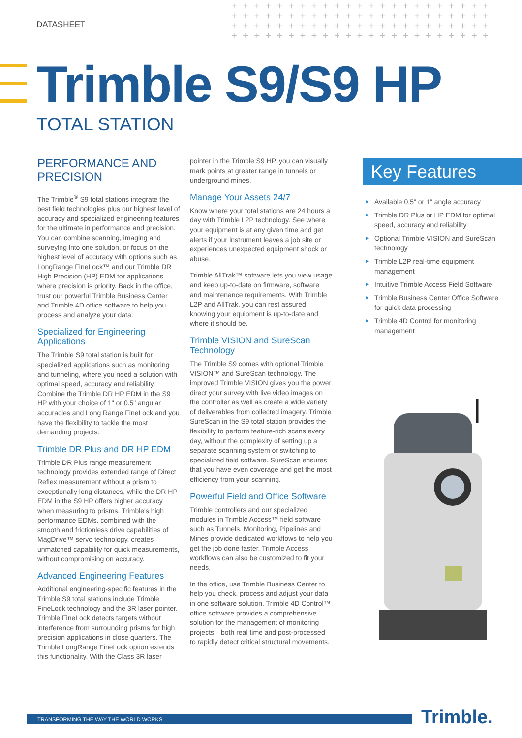DATASHEET
+ + + + + + + + + + + + + + + + + + + + + + + + + + + + + + + + + + + + + + + + + + + + + + + + + + + + + + + + + + + + + + + + + + + + + + + + + + + + + + + + + + + + + + + + + + + +
Trimble S9/S9 HP
TOTAL STATION
PERFORMANCE AND PRECISION
The Trimble<sup>®</sup> S9 total stations integrate the best field technologies plus our highest level of accuracy and specialized engineering features for the ultimate in performance and precision. You can combine scanning, imaging and surveying into one solution, or focus on the highest level of accuracy with options such as LongRange FineLock™ and our Trimble DR High Precision (HP) EDM for applications where precision is priority. Back in the office, trust our powerful Trimble Business Center and Trimble 4D office software to help you process and analyze your data.
Specialized for Engineering Applications
The Trimble S9 total station is built for specialized applications such as monitoring and tunneling, where you need a solution with optimal speed, accuracy and reliability. Combine the Trimble DR HP EDM in the S9 HP with your choice of 1" or 0.5" angular accuracies and Long Range FineLock and you have the flexibility to tackle the most demanding projects.
Trimble DR Plus and DR HP EDM
Trimble DR Plus range measurement technology provides extended range of Direct Reflex measurement without a prism to exceptionally long distances, while the DR HP EDM in the S9 HP offers higher accuracy when measuring to prisms. Trimble's high performance EDMs, combined with the smooth and frictionless drive capabilities of MagDrive™ servo technology, creates unmatched capability for quick measurements, without compromising on accuracy.
Advanced Engineering Features
Additional engineering-specific features in the Trimble S9 total stations include Trimble FineLock technology and the 3R laser pointer. Trimble FineLock detects targets without interference from surrounding prisms for high precision applications in close quarters. The Trimble LongRange FineLock option extends this functionality. With the Class 3R laser
pointer in the Trimble S9 HP, you can visually mark points at greater range in tunnels or underground mines.
Manage Your Assets 24/7
Know where your total stations are 24 hours a day with Trimble L2P technology. See where your equipment is at any given time and get alerts if your instrument leaves a job site or experiences unexpected equipment shock or abuse.
Trimble AllTrak™ software lets you view usage and keep up-to-date on firmware, software and maintenance requirements. With Trimble L2P and AllTrak, you can rest assured knowing your equipment is up-to-date and where it should be.
Trimble VISION and SureScan Technology
The Trimble S9 comes with optional Trimble VISION™ and SureScan technology. The improved Trimble VISION gives you the power direct your survey with live video images on the controller as well as create a wide variety of deliverables from collected imagery. Trimble SureScan in the S9 total station provides the flexibility to perform feature-rich scans every day, without the complexity of setting up a separate scanning system or switching to specialized field software. SureScan ensures that you have even coverage and get the most efficiency from your scanning.
Powerful Field and Office Software
Trimble controllers and our specialized modules in Trimble Access™ field software such as Tunnels, Monitoring, Pipelines and Mines provide dedicated workflows to help you get the job done faster. Trimble Access workflows can also be customized to fit your needs.
In the office, use Trimble Business Center to help you check, process and adjust your data in one software solution. Trimble 4D Control™ office software provides a comprehensive solution for the management of monitoring projects—both real time and post-processed—to rapidly detect critical structural movements.
Key Features
► Available 0.5" or 1" angle accuracy
► Trimble DR Plus or HP EDM for optimal speed, accuracy and reliability
► Optional Trimble VISION and SureScan technology
► Trimble L2P real-time equipment management
► Intuitive Trimble Access Field Software
► Trimble Business Center Office Software for quick data processing
► Trimble 4D Control for monitoring management
TRANSFORMING THE WAY THE WORLD WORKS Trimble.